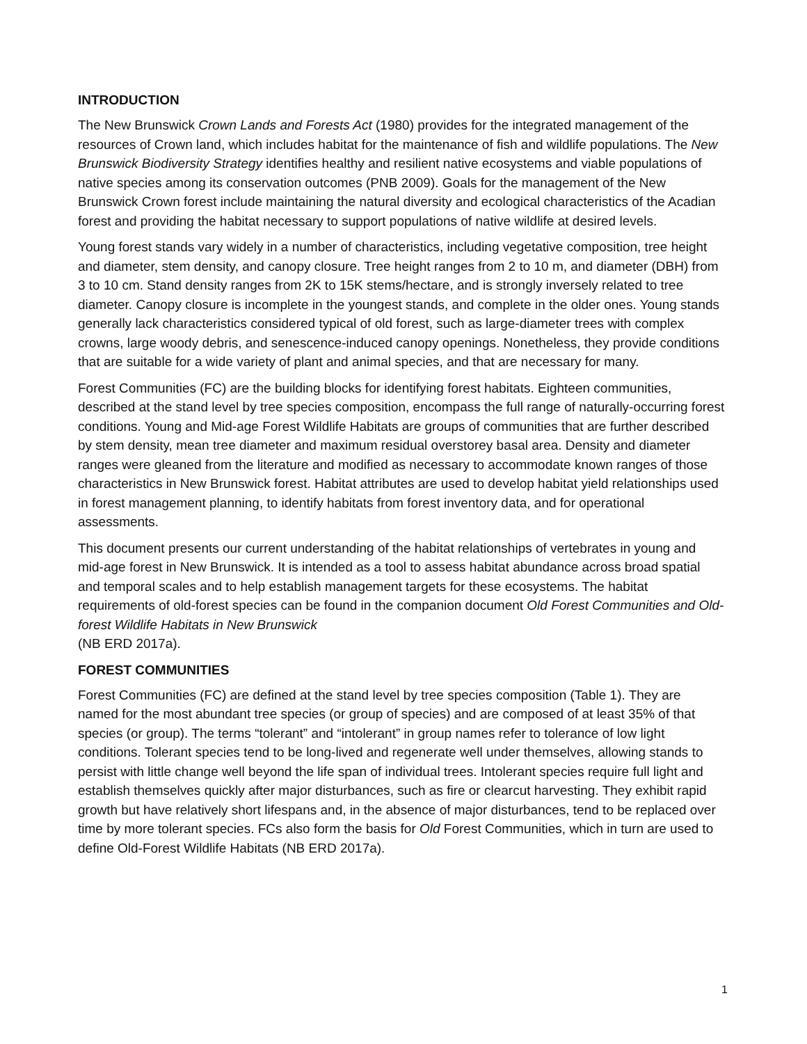INTRODUCTION
The New Brunswick Crown Lands and Forests Act (1980) provides for the integrated management of the resources of Crown land, which includes habitat for the maintenance of fish and wildlife populations. The New Brunswick Biodiversity Strategy identifies healthy and resilient native ecosystems and viable populations of native species among its conservation outcomes (PNB 2009). Goals for the management of the New Brunswick Crown forest include maintaining the natural diversity and ecological characteristics of the Acadian forest and providing the habitat necessary to support populations of native wildlife at desired levels.
Young forest stands vary widely in a number of characteristics, including vegetative composition, tree height and diameter, stem density, and canopy closure. Tree height ranges from 2 to 10 m, and diameter (DBH) from 3 to 10 cm. Stand density ranges from 2K to 15K stems/hectare, and is strongly inversely related to tree diameter. Canopy closure is incomplete in the youngest stands, and complete in the older ones. Young stands generally lack characteristics considered typical of old forest, such as large-diameter trees with complex crowns, large woody debris, and senescence-induced canopy openings. Nonetheless, they provide conditions that are suitable for a wide variety of plant and animal species, and that are necessary for many.
Forest Communities (FC) are the building blocks for identifying forest habitats. Eighteen communities, described at the stand level by tree species composition, encompass the full range of naturally-occurring forest conditions. Young and Mid-age Forest Wildlife Habitats are groups of communities that are further described by stem density, mean tree diameter and maximum residual overstorey basal area. Density and diameter ranges were gleaned from the literature and modified as necessary to accommodate known ranges of those characteristics in New Brunswick forest. Habitat attributes are used to develop habitat yield relationships used in forest management planning, to identify habitats from forest inventory data, and for operational assessments.
This document presents our current understanding of the habitat relationships of vertebrates in young and mid-age forest in New Brunswick. It is intended as a tool to assess habitat abundance across broad spatial and temporal scales and to help establish management targets for these ecosystems. The habitat requirements of old-forest species can be found in the companion document Old Forest Communities and Old-forest Wildlife Habitats in New Brunswick
(NB ERD 2017a).
FOREST COMMUNITIES
Forest Communities (FC) are defined at the stand level by tree species composition (Table 1). They are named for the most abundant tree species (or group of species) and are composed of at least 35% of that species (or group). The terms “tolerant” and “intolerant” in group names refer to tolerance of low light conditions. Tolerant species tend to be long-lived and regenerate well under themselves, allowing stands to persist with little change well beyond the life span of individual trees. Intolerant species require full light and establish themselves quickly after major disturbances, such as fire or clearcut harvesting. They exhibit rapid growth but have relatively short lifespans and, in the absence of major disturbances, tend to be replaced over time by more tolerant species. FCs also form the basis for Old Forest Communities, which in turn are used to define Old-Forest Wildlife Habitats (NB ERD 2017a).
1